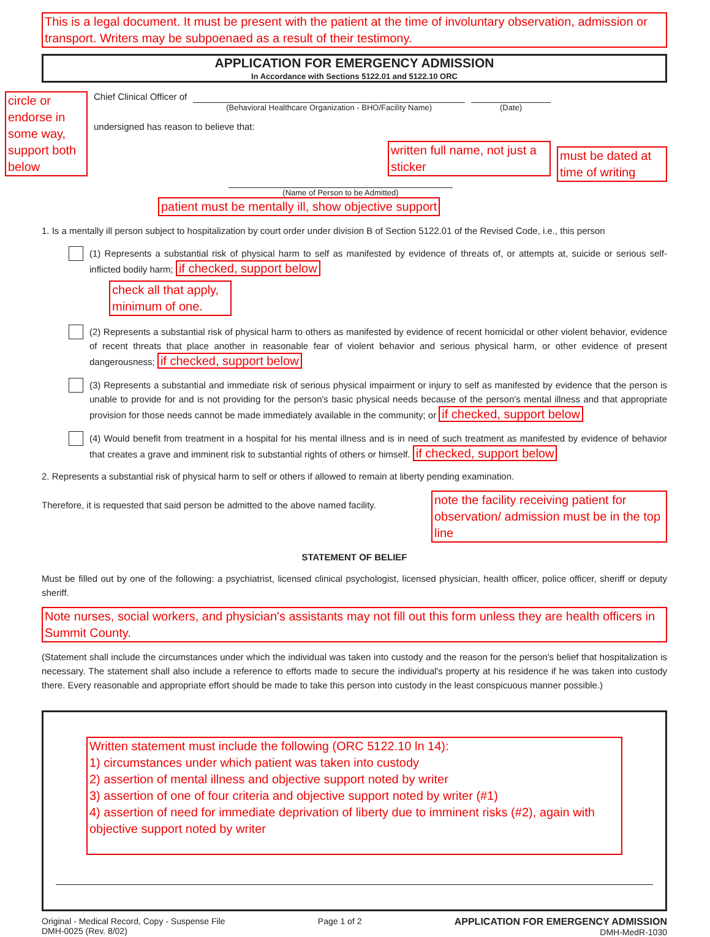This is a legal document. It must be present with the patient at the time of involuntary observation, admission or transport. Writers may be subpoenaed as a result of their testimony.
APPLICATION FOR EMERGENCY ADMISSION
In Accordance with Sections 5122.01 and 5122.10 ORC
circle or endorse in some way, support both below
Chief Clinical Officer of
(Behavioral Healthcare Organization - BHO/Facility Name)
(Date)
undersigned has reason to believe that:
written full name, not just a sticker
(Name of Person to be Admitted)
must be dated at time of writing
patient must be mentally ill, show objective support
1. Is a mentally ill person subject to hospitalization by court order under division B of Section 5122.01 of the Revised Code, i.e., this person
(1) Represents a substantial risk of physical harm to self as manifested by evidence of threats of, or attempts at, suicide or serious self-inflicted bodily harm; if checked, support below
check all that apply, minimum of one.
(2) Represents a substantial risk of physical harm to others as manifested by evidence of recent homicidal or other violent behavior, evidence of recent threats that place another in reasonable fear of violent behavior and serious physical harm, or other evidence of present dangerousness; if checked, support below
(3) Represents a substantial and immediate risk of serious physical impairment or injury to self as manifested by evidence that the person is unable to provide for and is not providing for the person's basic physical needs because of the person's mental illness and that appropriate provision for those needs cannot be made immediately available in the community; or if checked, support below
(4) Would benefit from treatment in a hospital for his mental illness and is in need of such treatment as manifested by evidence of behavior that creates a grave and imminent risk to substantial rights of others or himself. if checked, support below
2. Represents a substantial risk of physical harm to self or others if allowed to remain at liberty pending examination.
Therefore, it is requested that said person be admitted to the above named facility.
note the facility receiving patient for observation/ admission must be in the top line
STATEMENT OF BELIEF
Must be filled out by one of the following: a psychiatrist, licensed clinical psychologist, licensed physician, health officer, police officer, sheriff or deputy sheriff.
Note nurses, social workers, and physician's assistants may not fill out this form unless they are health officers in Summit County.
(Statement shall include the circumstances under which the individual was taken into custody and the reason for the person's belief that hospitalization is necessary. The statement shall also include a reference to efforts made to secure the individual's property at his residence if he was taken into custody there. Every reasonable and appropriate effort should be made to take this person into custody in the least conspicuous manner possible.)
Written statement must include the following (ORC 5122.10 ln 14):
1) circumstances under which patient was taken into custody
2) assertion of mental illness and objective support noted by writer
3) assertion of one of four criteria and objective support noted by writer (#1)
4) assertion of need for immediate deprivation of liberty due to imminent risks (#2), again with objective support noted by writer
Original - Medical Record, Copy - Suspense File
DMH-0025 (Rev. 8/02)
Page 1 of 2 APPLICATION FOR EMERGENCY ADMISSION
DMH-MedR-1030